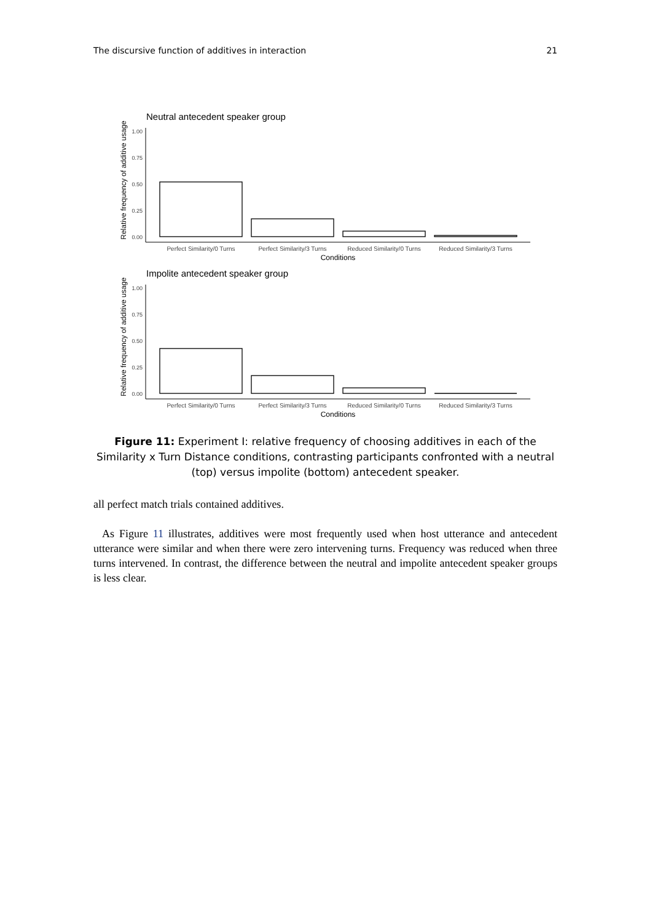The discursive function of additives in interaction 21
Neutral antecedent speaker group
Relative frequency of additive usage
1.00
0.75
0.50
0.25
0.00
Perfect Similarity/0 Turns
Perfect Similarity/3 Turns
Reduced Similarity/0 Turns
Reduced Similarity/3 Turns
Conditions
Impolite antecedent speaker group
Relative frequency of additive usage
1.00
0.75
0.50
0.25
0.00
Perfect Similarity/0 Turns
Perfect Similarity/3 Turns
Reduced Similarity/0 Turns
Reduced Similarity/3 Turns
Conditions
Figure 11: Experiment I: relative frequency of choosing additives in each of the Similarity x Turn Distance conditions, contrasting participants confronted with a neutral (top) versus impolite (bottom) antecedent speaker.
all perfect match trials contained additives.
As Figure 11 illustrates, additives were most frequently used when host utterance and antecedent utterance were similar and when there were zero intervening turns. Frequency was reduced when three turns intervened. In contrast, the difference between the neutral and impolite antecedent speaker groups is less clear.